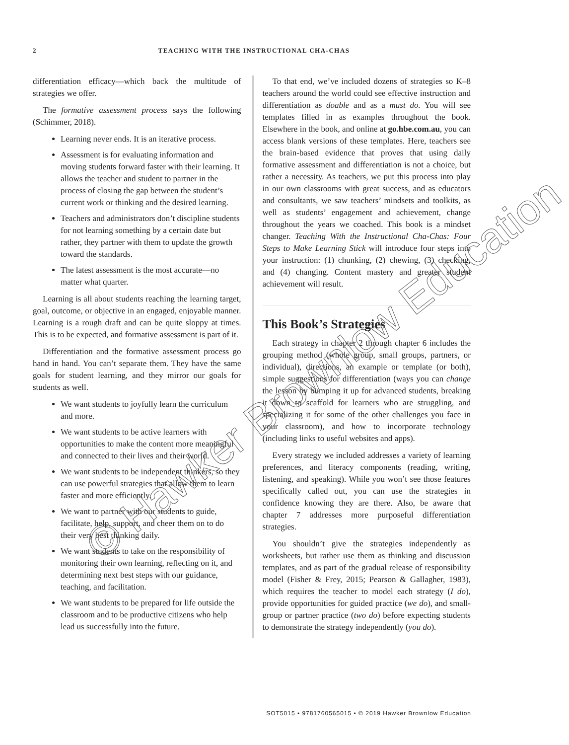2 TEACHING WITH THE INSTRUCTIONAL CHA-CHAS
differentiation efficacy—which back the multitude of strategies we offer.
The formative assessment process says the following (Schimmer, 2018).
Learning never ends. It is an iterative process.
Assessment is for evaluating information and moving students forward faster with their learning. It allows the teacher and student to partner in the process of closing the gap between the student’s current work or thinking and the desired learning.
Teachers and administrators don’t discipline students for not learning something by a certain date but rather, they partner with them to update the growth toward the standards.
The latest assessment is the most accurate—no matter what quarter.
Learning is all about students reaching the learning target, goal, outcome, or objective in an engaged, enjoyable manner. Learning is a rough draft and can be quite sloppy at times. This is to be expected, and formative assessment is part of it.
Differentiation and the formative assessment process go hand in hand. You can’t separate them. They have the same goals for student learning, and they mirror our goals for students as well.
We want students to joyfully learn the curriculum and more.
We want students to be active learners with opportunities to make the content more meaningful and connected to their lives and their world.
We want students to be independent thinkers, so they can use powerful strategies that allow them to learn faster and more efficiently.
We want to partner with our students to guide, facilitate, help, support, and cheer them on to do their very best thinking daily.
We want students to take on the responsibility of monitoring their own learning, reflecting on it, and determining next best steps with our guidance, teaching, and facilitation.
We want students to be prepared for life outside the classroom and to be productive citizens who help lead us successfully into the future.
To that end, we’ve included dozens of strategies so K–8 teachers around the world could see effective instruction and differentiation as doable and as a must do. You will see templates filled in as examples throughout the book. Elsewhere in the book, and online at go.hbe.com.au, you can access blank versions of these templates. Here, teachers see the brain-based evidence that proves that using daily formative assessment and differentiation is not a choice, but rather a necessity. As teachers, we put this process into play in our own classrooms with great success, and as educators and consultants, we saw teachers’ mindsets and toolkits, as well as students’ engagement and achievement, change throughout the years we coached. This book is a mindset changer. Teaching With the Instructional Cha-Chas: Four Steps to Make Learning Stick will introduce four steps into your instruction: (1) chunking, (2) chewing, (3) checking, and (4) changing. Content mastery and greater student achievement will result.
This Book’s Strategies
Each strategy in chapter 2 through chapter 6 includes the grouping method (whole group, small groups, partners, or individual), directions, an example or template (or both), simple suggestions for differentiation (ways you can change the lesson by bumping it up for advanced students, breaking it down to scaffold for learners who are struggling, and specializing it for some of the other challenges you face in your classroom), and how to incorporate technology (including links to useful websites and apps).
Every strategy we included addresses a variety of learning preferences, and literacy components (reading, writing, listening, and speaking). While you won’t see those features specifically called out, you can use the strategies in confidence knowing they are there. Also, be aware that chapter 7 addresses more purposeful differentiation strategies.
You shouldn’t give the strategies independently as worksheets, but rather use them as thinking and discussion templates, and as part of the gradual release of responsibility model (Fisher & Frey, 2015; Pearson & Gallagher, 1983), which requires the teacher to model each strategy (I do), provide opportunities for guided practice (we do), and small-group or partner practice (two do) before expecting students to demonstrate the strategy independently (you do).
© Hawker Brownlow Education
SOT5015 • 9781760565015 • © 2019 Hawker Brownlow Education